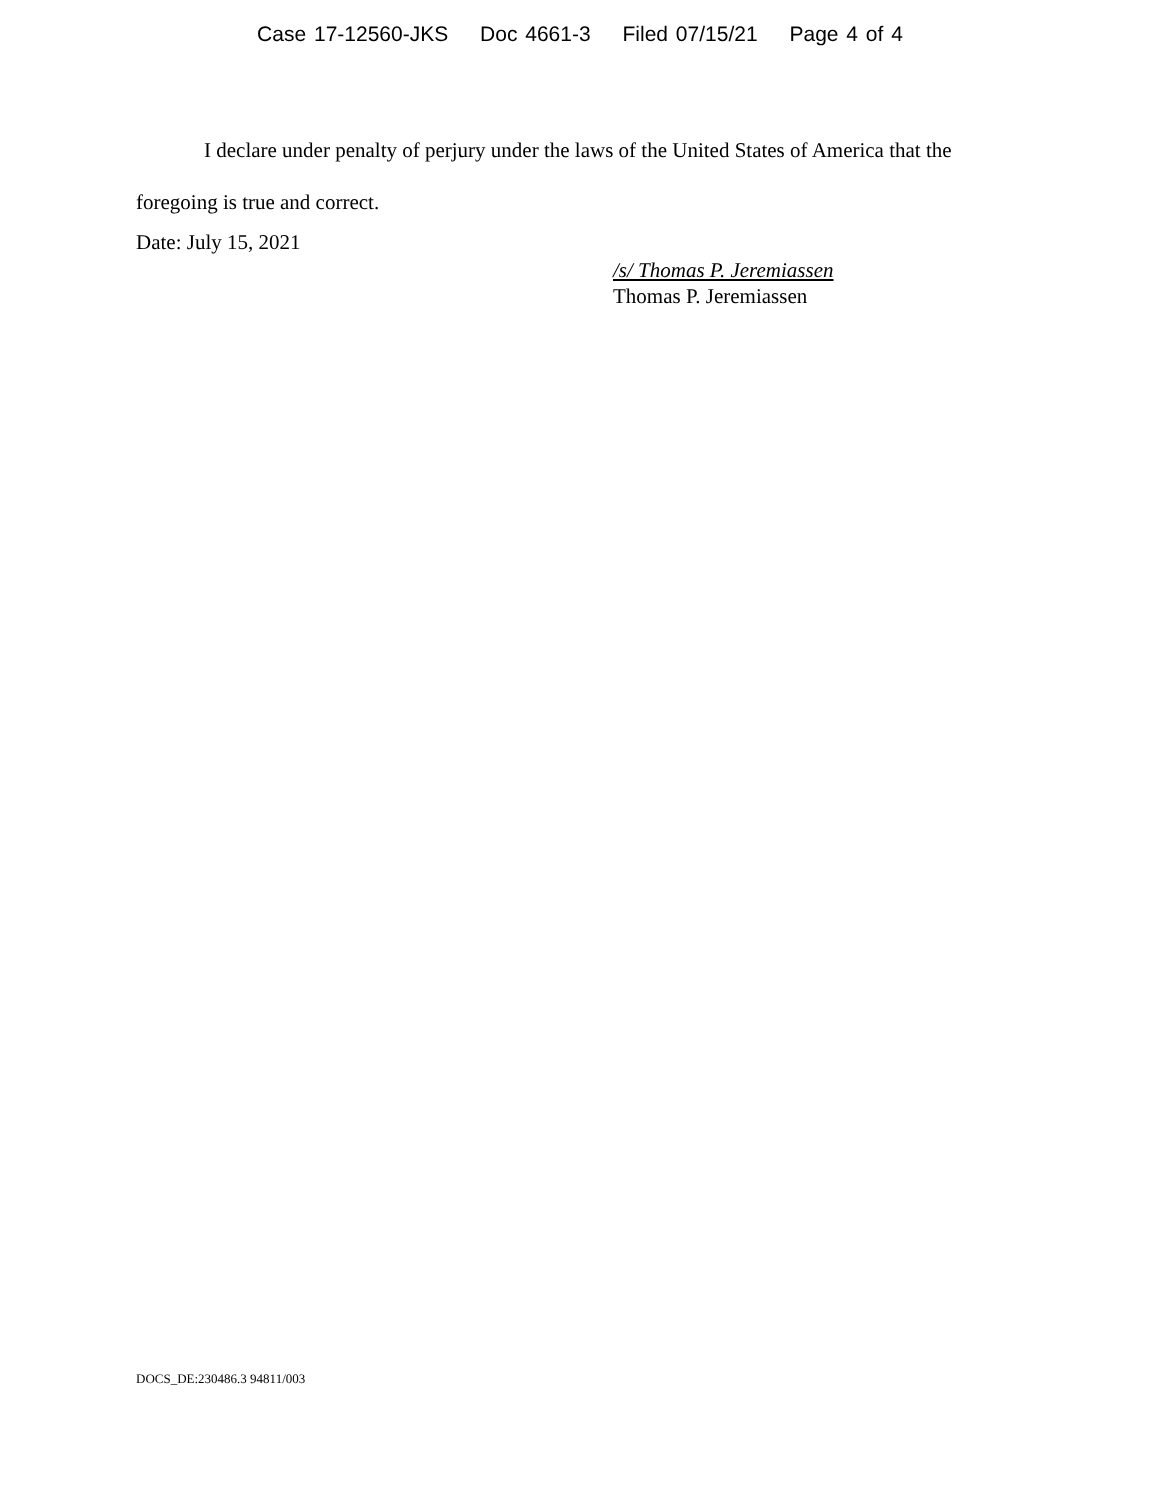Case 17-12560-JKS Doc 4661-3 Filed 07/15/21 Page 4 of 4
I declare under penalty of perjury under the laws of the United States of America that the foregoing is true and correct.
Date: July 15, 2021
/s/ Thomas P. Jeremiassen
Thomas P. Jeremiassen
DOCS_DE:230486.3 94811/003